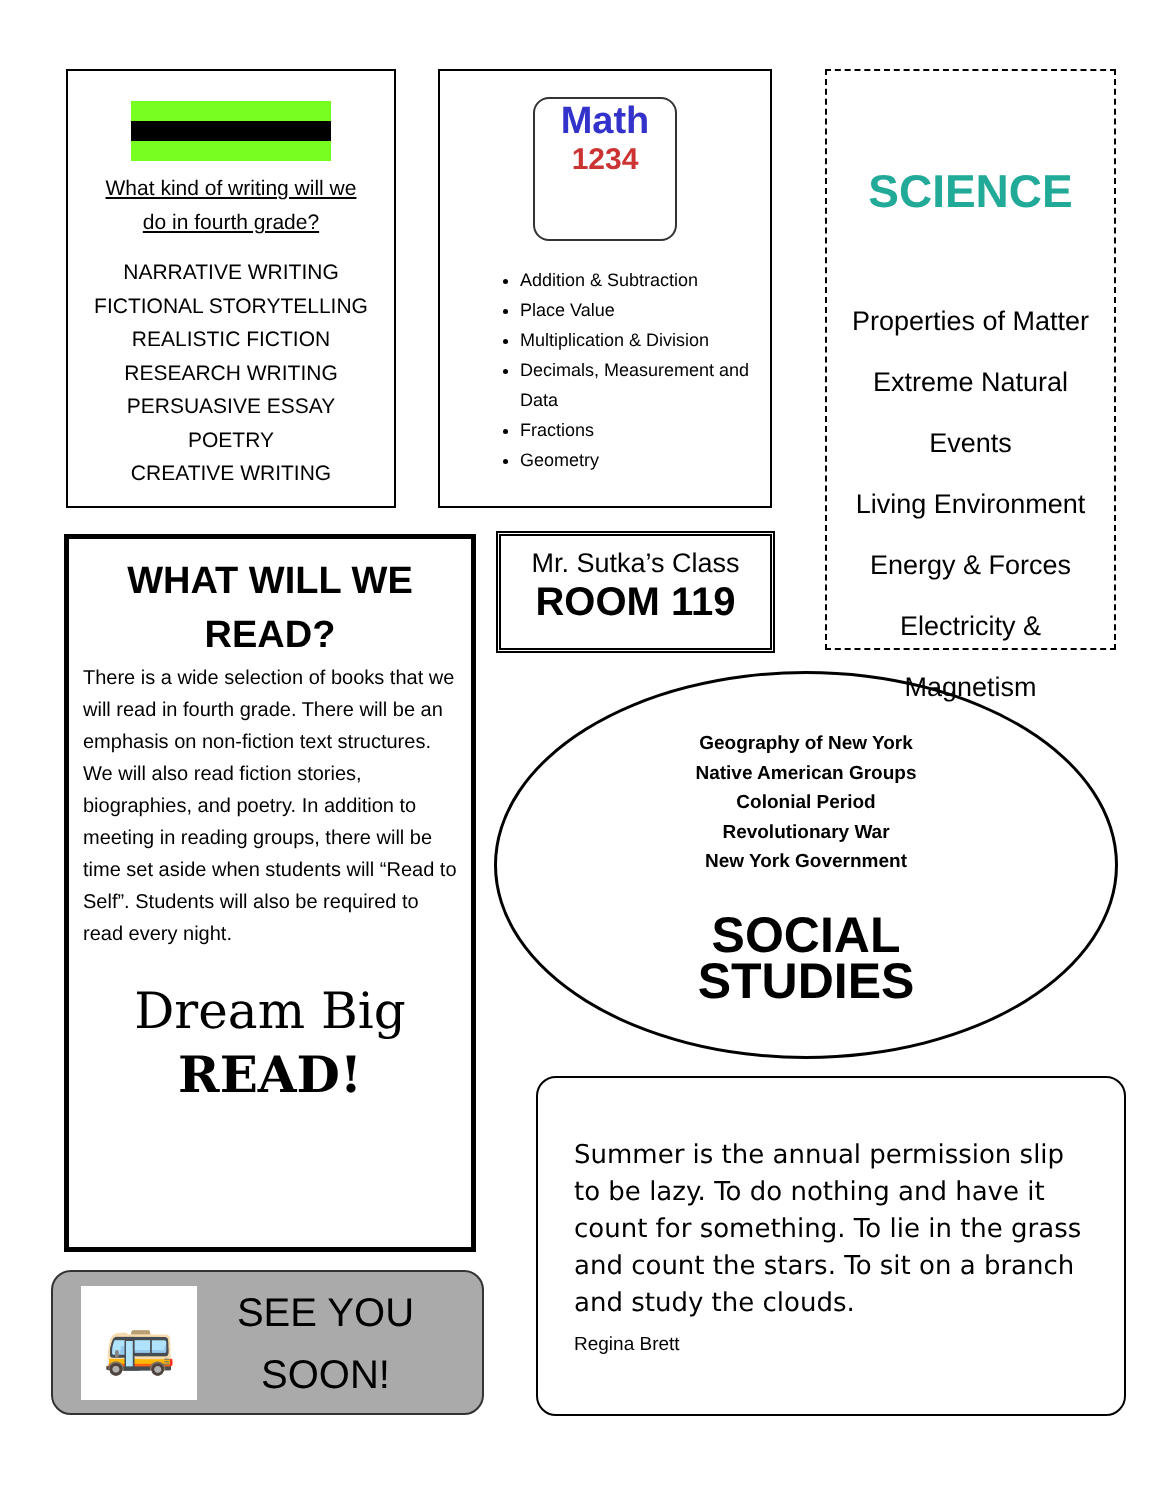What kind of writing will we
do in fourth grade?
NARRATIVE WRITING
FICTIONAL STORYTELLING
REALISTIC FICTION
RESEARCH WRITING
PERSUASIVE ESSAY
POETRY
CREATIVE WRITING
Math
1234
Addition & Subtraction
Place Value
Multiplication & Division
Decimals, Measurement and Data
Fractions
Geometry
SCIENCE
Properties of Matter
Extreme Natural Events
Living Environment
Energy & Forces
Electricity & Magnetism
WHAT WILL WE
READ?
There is a wide selection of books that we will read in fourth grade. There will be an emphasis on non-fiction text structures. We will also read fiction stories, biographies, and poetry. In addition to meeting in reading groups, there will be time set aside when students will “Read to Self”. Students will also be required to read every night.
Dream Big
READ!
Mr. Sutka’s Class
ROOM 119
Geography of New York
Native American Groups
Colonial Period
Revolutionary War
New York Government
SOCIAL
STUDIES
🚌
SEE YOU
SOON!
Summer is the annual permission slip to be lazy. To do nothing and have it count for something. To lie in the grass and count the stars. To sit on a branch and study the clouds.
Regina Brett